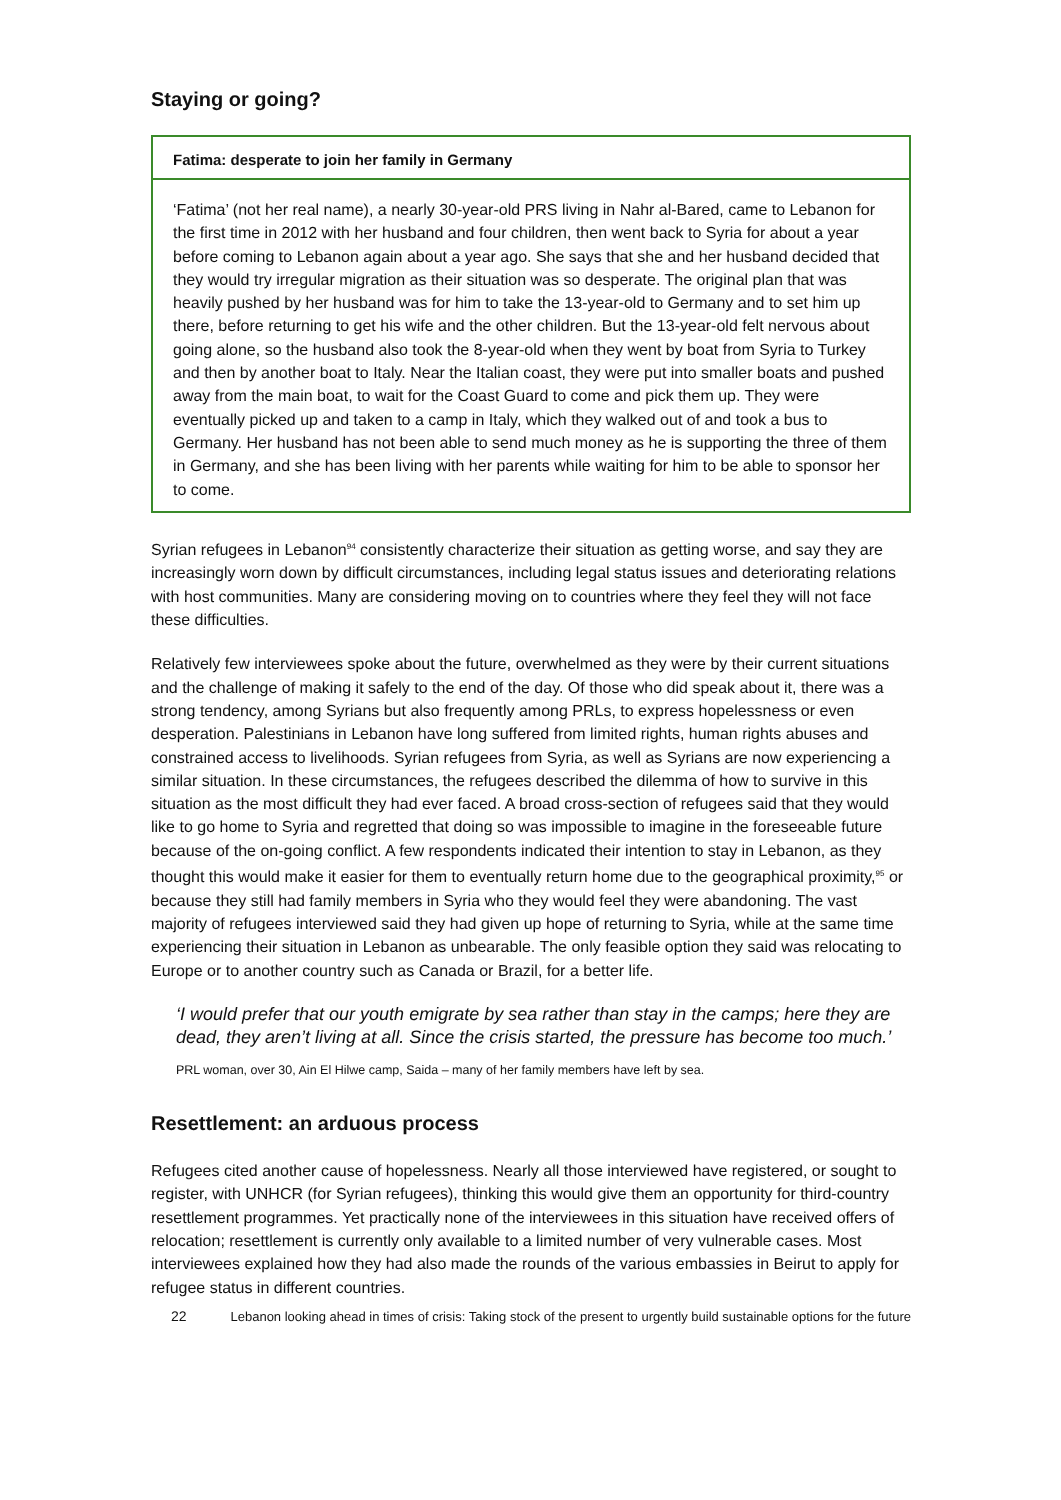Staying or going?
Fatima: desperate to join her family in Germany
‘Fatima’ (not her real name), a nearly 30-year-old PRS living in Nahr al-Bared, came to Lebanon for the first time in 2012 with her husband and four children, then went back to Syria for about a year before coming to Lebanon again about a year ago. She says that she and her husband decided that they would try irregular migration as their situation was so desperate. The original plan that was heavily pushed by her husband was for him to take the 13-year-old to Germany and to set him up there, before returning to get his wife and the other children. But the 13-year-old felt nervous about going alone, so the husband also took the 8-year-old when they went by boat from Syria to Turkey and then by another boat to Italy. Near the Italian coast, they were put into smaller boats and pushed away from the main boat, to wait for the Coast Guard to come and pick them up. They were eventually picked up and taken to a camp in Italy, which they walked out of and took a bus to Germany. Her husband has not been able to send much money as he is supporting the three of them in Germany, and she has been living with her parents while waiting for him to be able to sponsor her to come.
Syrian refugees in Lebanon<sup>94</sup> consistently characterize their situation as getting worse, and say they are increasingly worn down by difficult circumstances, including legal status issues and deteriorating relations with host communities. Many are considering moving on to countries where they feel they will not face these difficulties.
Relatively few interviewees spoke about the future, overwhelmed as they were by their current situations and the challenge of making it safely to the end of the day. Of those who did speak about it, there was a strong tendency, among Syrians but also frequently among PRLs, to express hopelessness or even desperation. Palestinians in Lebanon have long suffered from limited rights, human rights abuses and constrained access to livelihoods. Syrian refugees from Syria, as well as Syrians are now experiencing a similar situation. In these circumstances, the refugees described the dilemma of how to survive in this situation as the most difficult they had ever faced. A broad cross-section of refugees said that they would like to go home to Syria and regretted that doing so was impossible to imagine in the foreseeable future because of the on-going conflict. A few respondents indicated their intention to stay in Lebanon, as they thought this would make it easier for them to eventually return home due to the geographical proximity,<sup>95</sup> or because they still had family members in Syria who they would feel they were abandoning. The vast majority of refugees interviewed said they had given up hope of returning to Syria, while at the same time experiencing their situation in Lebanon as unbearable. The only feasible option they said was relocating to Europe or to another country such as Canada or Brazil, for a better life.
‘I would prefer that our youth emigrate by sea rather than stay in the camps; here they are dead, they aren’t living at all. Since the crisis started, the pressure has become too much.’
PRL woman, over 30, Ain El Hilwe camp, Saida – many of her family members have left by sea.
Resettlement: an arduous process
Refugees cited another cause of hopelessness. Nearly all those interviewed have registered, or sought to register, with UNHCR (for Syrian refugees), thinking this would give them an opportunity for third-country resettlement programmes. Yet practically none of the interviewees in this situation have received offers of relocation; resettlement is currently only available to a limited number of very vulnerable cases. Most interviewees explained how they had also made the rounds of the various embassies in Beirut to apply for refugee status in different countries.
22 Lebanon looking ahead in times of crisis: Taking stock of the present to urgently build sustainable options for the future